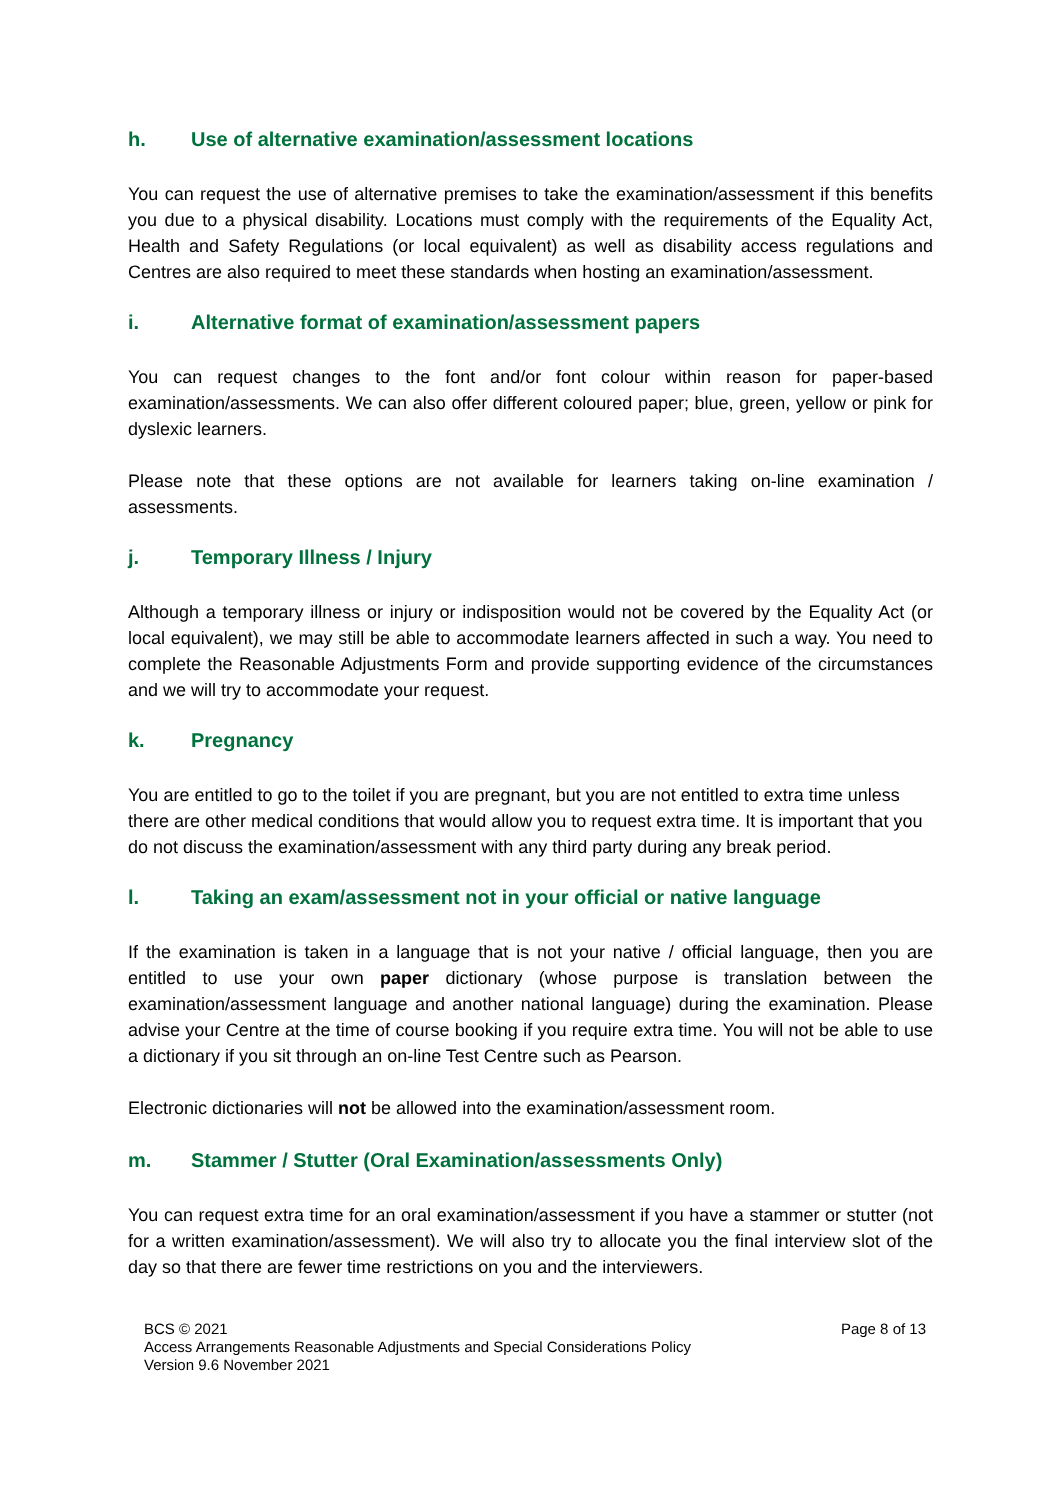h. Use of alternative examination/assessment locations
You can request the use of alternative premises to take the examination/assessment if this benefits you due to a physical disability. Locations must comply with the requirements of the Equality Act, Health and Safety Regulations (or local equivalent) as well as disability access regulations and Centres are also required to meet these standards when hosting an examination/assessment.
i. Alternative format of examination/assessment papers
You can request changes to the font and/or font colour within reason for paper-based examination/assessments. We can also offer different coloured paper; blue, green, yellow or pink for dyslexic learners.
Please note that these options are not available for learners taking on-line examination / assessments.
j. Temporary Illness / Injury
Although a temporary illness or injury or indisposition would not be covered by the Equality Act (or local equivalent), we may still be able to accommodate learners affected in such a way. You need to complete the Reasonable Adjustments Form and provide supporting evidence of the circumstances and we will try to accommodate your request.
k. Pregnancy
You are entitled to go to the toilet if you are pregnant, but you are not entitled to extra time unless there are other medical conditions that would allow you to request extra time. It is important that you do not discuss the examination/assessment with any third party during any break period.
l. Taking an exam/assessment not in your official or native language
If the examination is taken in a language that is not your native / official language, then you are entitled to use your own paper dictionary (whose purpose is translation between the examination/assessment language and another national language) during the examination. Please advise your Centre at the time of course booking if you require extra time. You will not be able to use a dictionary if you sit through an on-line Test Centre such as Pearson.
Electronic dictionaries will not be allowed into the examination/assessment room.
m. Stammer / Stutter (Oral Examination/assessments Only)
You can request extra time for an oral examination/assessment if you have a stammer or stutter (not for a written examination/assessment). We will also try to allocate you the final interview slot of the day so that there are fewer time restrictions on you and the interviewers.
BCS © 2021
Access Arrangements Reasonable Adjustments and Special Considerations Policy
Version 9.6 November 2021
Page 8 of 13